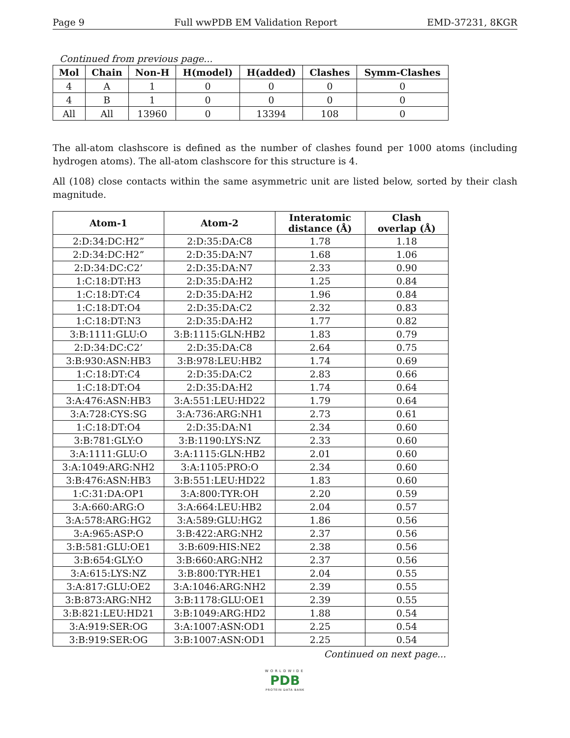Page 9 Full wwPDB EM Validation Report EMD-37231, 8KGR
Continued from previous page...
| Mol | Chain | Non-H | H(model) | H(added) | Clashes | Symm-Clashes |
| --- | --- | --- | --- | --- | --- | --- |
| 4 | A | 1 | 0 | 0 | 0 | 0 |
| 4 | B | 1 | 0 | 0 | 0 | 0 |
| All | All | 13960 | 0 | 13394 | 108 | 0 |
The all-atom clashscore is defined as the number of clashes found per 1000 atoms (including hydrogen atoms). The all-atom clashscore for this structure is 4.
All (108) close contacts within the same asymmetric unit are listed below, sorted by their clash magnitude.
| Atom-1 | Atom-2 | Interatomic distance (Å) | Clash overlap (Å) |
| --- | --- | --- | --- |
| 2:D:34:DC:H2” | 2:D:35:DA:C8 | 1.78 | 1.18 |
| 2:D:34:DC:H2” | 2:D:35:DA:N7 | 1.68 | 1.06 |
| 2:D:34:DC:C2’ | 2:D:35:DA:N7 | 2.33 | 0.90 |
| 1:C:18:DT:H3 | 2:D:35:DA:H2 | 1.25 | 0.84 |
| 1:C:18:DT:C4 | 2:D:35:DA:H2 | 1.96 | 0.84 |
| 1:C:18:DT:O4 | 2:D:35:DA:C2 | 2.32 | 0.83 |
| 1:C:18:DT:N3 | 2:D:35:DA:H2 | 1.77 | 0.82 |
| 3:B:1111:GLU:O | 3:B:1115:GLN:HB2 | 1.83 | 0.79 |
| 2:D:34:DC:C2’ | 2:D:35:DA:C8 | 2.64 | 0.75 |
| 3:B:930:ASN:HB3 | 3:B:978:LEU:HB2 | 1.74 | 0.69 |
| 1:C:18:DT:C4 | 2:D:35:DA:C2 | 2.83 | 0.66 |
| 1:C:18:DT:O4 | 2:D:35:DA:H2 | 1.74 | 0.64 |
| 3:A:476:ASN:HB3 | 3:A:551:LEU:HD22 | 1.79 | 0.64 |
| 3:A:728:CYS:SG | 3:A:736:ARG:NH1 | 2.73 | 0.61 |
| 1:C:18:DT:O4 | 2:D:35:DA:N1 | 2.34 | 0.60 |
| 3:B:781:GLY:O | 3:B:1190:LYS:NZ | 2.33 | 0.60 |
| 3:A:1111:GLU:O | 3:A:1115:GLN:HB2 | 2.01 | 0.60 |
| 3:A:1049:ARG:NH2 | 3:A:1105:PRO:O | 2.34 | 0.60 |
| 3:B:476:ASN:HB3 | 3:B:551:LEU:HD22 | 1.83 | 0.60 |
| 1:C:31:DA:OP1 | 3:A:800:TYR:OH | 2.20 | 0.59 |
| 3:A:660:ARG:O | 3:A:664:LEU:HB2 | 2.04 | 0.57 |
| 3:A:578:ARG:HG2 | 3:A:589:GLU:HG2 | 1.86 | 0.56 |
| 3:A:965:ASP:O | 3:B:422:ARG:NH2 | 2.37 | 0.56 |
| 3:B:581:GLU:OE1 | 3:B:609:HIS:NE2 | 2.38 | 0.56 |
| 3:B:654:GLY:O | 3:B:660:ARG:NH2 | 2.37 | 0.56 |
| 3:A:615:LYS:NZ | 3:B:800:TYR:HE1 | 2.04 | 0.55 |
| 3:A:817:GLU:OE2 | 3:A:1046:ARG:NH2 | 2.39 | 0.55 |
| 3:B:873:ARG:NH2 | 3:B:1178:GLU:OE1 | 2.39 | 0.55 |
| 3:B:821:LEU:HD21 | 3:B:1049:ARG:HD2 | 1.88 | 0.54 |
| 3:A:919:SER:OG | 3:A:1007:ASN:OD1 | 2.25 | 0.54 |
| 3:B:919:SER:OG | 3:B:1007:ASN:OD1 | 2.25 | 0.54 |
Continued on next page...
WORLDWIDE
PDB
PROTEIN DATA BANK